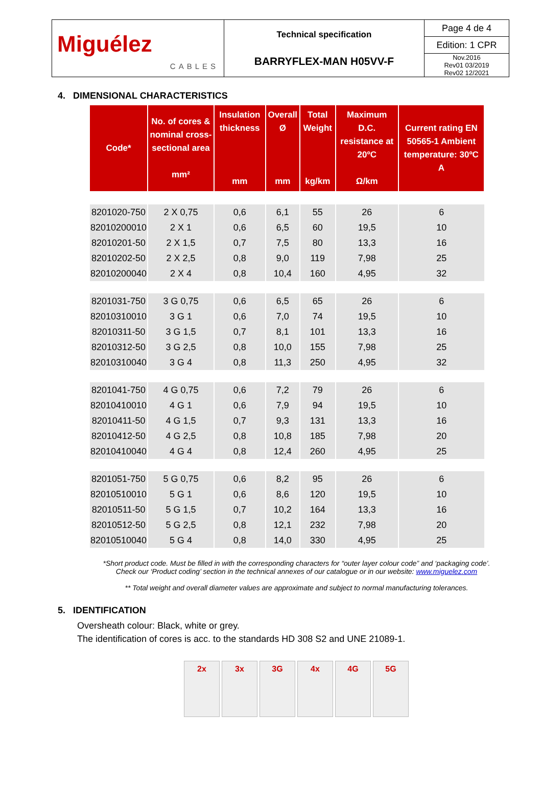| Miguélez CABLES | Technical specification BARRYFLEX-MAN H05VV-F | Page 4 de 4 |
| | | Edition: 1 CPR |
| | | Nov.2016 Rev01 03/2019 Rev02 12/2021 |
4. DIMENSIONAL CHARACTERISTICS
| Code* | No. of cores & nominal cross-sectional area mm² | Insulation thickness mm | Overall Ø mm | Total Weight kg/km | Maximum D.C. resistance at 20ºC Ω/km | Current rating EN 50565-1 Ambient temperature: 30ºC A |
| --- | --- | --- | --- | --- | --- | --- |
| 8201020-750 | 2 X 0,75 | 0,6 | 6,1 | 55 | 26 | 6 |
| 82010200010 | 2 X 1 | 0,6 | 6,5 | 60 | 19,5 | 10 |
| 82010201-50 | 2 X 1,5 | 0,7 | 7,5 | 80 | 13,3 | 16 |
| 82010202-50 | 2 X 2,5 | 0,8 | 9,0 | 119 | 7,98 | 25 |
| 82010200040 | 2 X 4 | 0,8 | 10,4 | 160 | 4,95 | 32 |
| 8201031-750 | 3 G 0,75 | 0,6 | 6,5 | 65 | 26 | 6 |
| 82010310010 | 3 G 1 | 0,6 | 7,0 | 74 | 19,5 | 10 |
| 82010311-50 | 3 G 1,5 | 0,7 | 8,1 | 101 | 13,3 | 16 |
| 82010312-50 | 3 G 2,5 | 0,8 | 10,0 | 155 | 7,98 | 25 |
| 82010310040 | 3 G 4 | 0,8 | 11,3 | 250 | 4,95 | 32 |
| 8201041-750 | 4 G 0,75 | 0,6 | 7,2 | 79 | 26 | 6 |
| 82010410010 | 4 G 1 | 0,6 | 7,9 | 94 | 19,5 | 10 |
| 82010411-50 | 4 G 1,5 | 0,7 | 9,3 | 131 | 13,3 | 16 |
| 82010412-50 | 4 G 2,5 | 0,8 | 10,8 | 185 | 7,98 | 20 |
| 82010410040 | 4 G 4 | 0,8 | 12,4 | 260 | 4,95 | 25 |
| 8201051-750 | 5 G 0,75 | 0,6 | 8,2 | 95 | 26 | 6 |
| 82010510010 | 5 G 1 | 0,6 | 8,6 | 120 | 19,5 | 10 |
| 82010511-50 | 5 G 1,5 | 0,7 | 10,2 | 164 | 13,3 | 16 |
| 82010512-50 | 5 G 2,5 | 0,8 | 12,1 | 232 | 7,98 | 20 |
| 82010510040 | 5 G 4 | 0,8 | 14,0 | 330 | 4,95 | 25 |
*Short product code. Must be filled in with the corresponding characters for “outer layer colour code” and ‘packaging code’.
Check our ‘Product coding’ section in the technical annexes of our catalogue or in our website: www.miguelez.com
** Total weight and overall diameter values are approximate and subject to normal manufacturing tolerances.
5. IDENTIFICATION
Oversheath colour: Black, white or grey.
The identification of cores is acc. to the standards HD 308 S2 and UNE 21089-1.
2x 3x 3G 4x 4G 5G